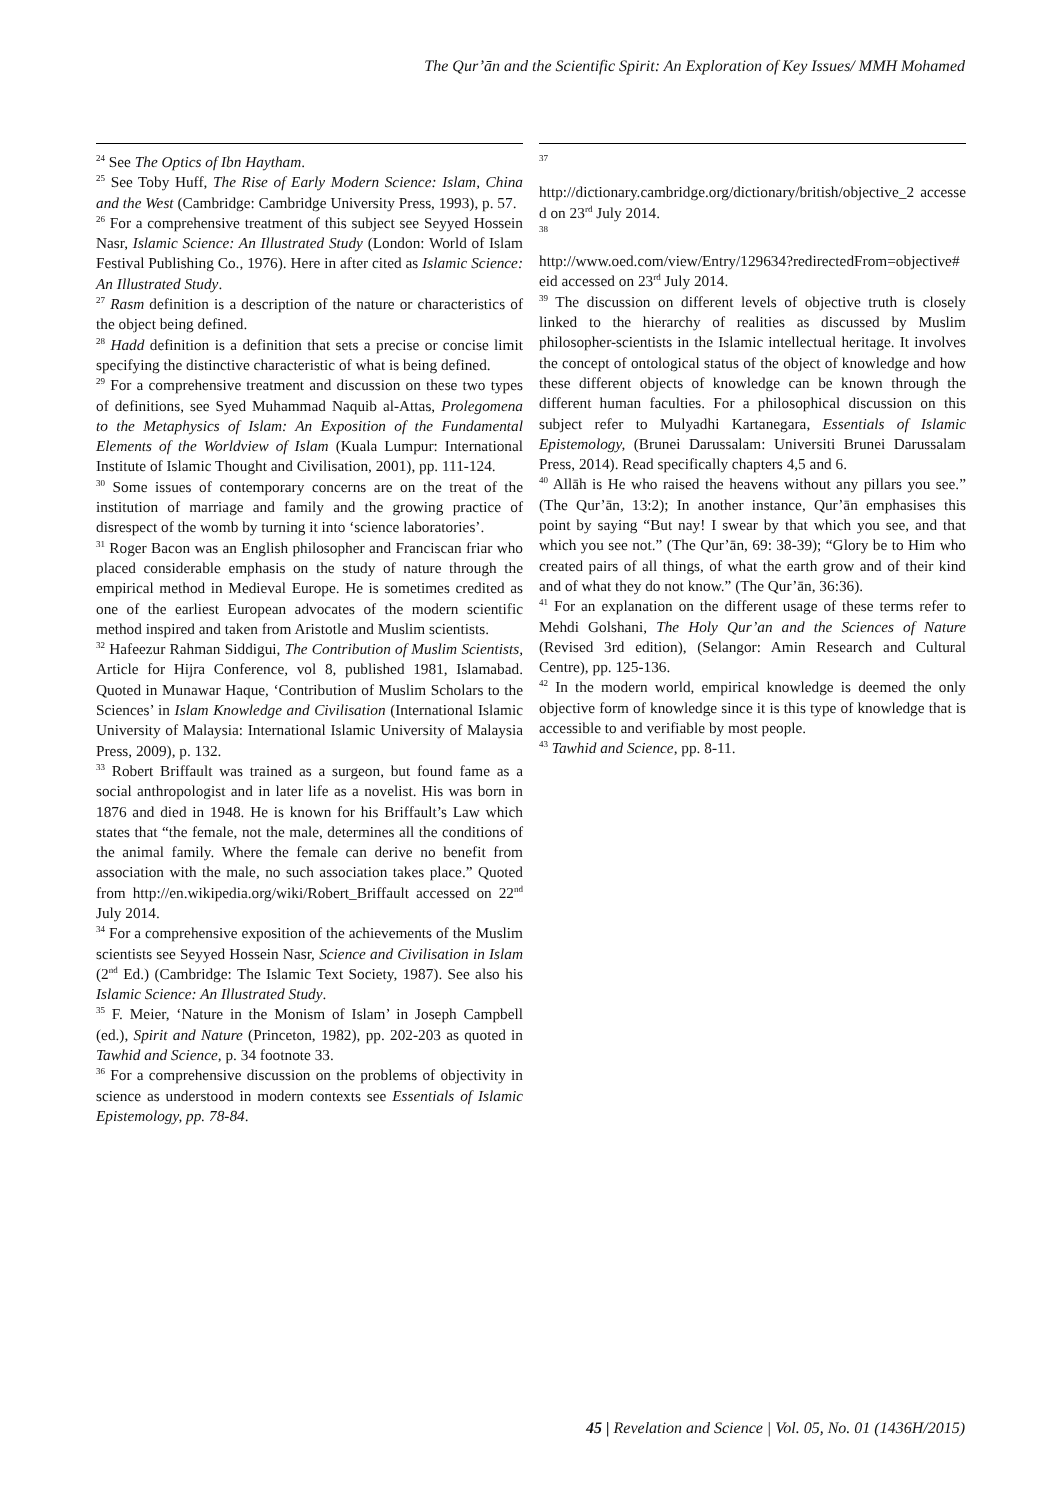The Qur’ān and the Scientific Spirit: An Exploration of Key Issues/ MMH Mohamed
<sup>24</sup> See The Optics of Ibn Haytham.
<sup>25</sup> See Toby Huff, The Rise of Early Modern Science: Islam, China and the West (Cambridge: Cambridge University Press, 1993), p. 57.
<sup>26</sup> For a comprehensive treatment of this subject see Seyyed Hossein Nasr, Islamic Science: An Illustrated Study (London: World of Islam Festival Publishing Co., 1976). Here in after cited as Islamic Science: An Illustrated Study.
<sup>27</sup> Rasm definition is a description of the nature or characteristics of the object being defined.
<sup>28</sup> Hadd definition is a definition that sets a precise or concise limit specifying the distinctive characteristic of what is being defined.
<sup>29</sup> For a comprehensive treatment and discussion on these two types of definitions, see Syed Muhammad Naquib al-Attas, Prolegomena to the Metaphysics of Islam: An Exposition of the Fundamental Elements of the Worldview of Islam (Kuala Lumpur: International Institute of Islamic Thought and Civilisation, 2001), pp. 111-124.
<sup>30</sup> Some issues of contemporary concerns are on the treat of the institution of marriage and family and the growing practice of disrespect of the womb by turning it into ‘science laboratories’.
<sup>31</sup> Roger Bacon was an English philosopher and Franciscan friar who placed considerable emphasis on the study of nature through the empirical method in Medieval Europe. He is sometimes credited as one of the earliest European advocates of the modern scientific method inspired and taken from Aristotle and Muslim scientists.
<sup>32</sup> Hafeezur Rahman Siddigui, The Contribution of Muslim Scientists, Article for Hijra Conference, vol 8, published 1981, Islamabad. Quoted in Munawar Haque, ‘Contribution of Muslim Scholars to the Sciences’ in Islam Knowledge and Civilisation (International Islamic University of Malaysia: International Islamic University of Malaysia Press, 2009), p. 132.
<sup>33</sup> Robert Briffault was trained as a surgeon, but found fame as a social anthropologist and in later life as a novelist. His was born in 1876 and died in 1948. He is known for his Briffault’s Law which states that “the female, not the male, determines all the conditions of the animal family. Where the female can derive no benefit from association with the male, no such association takes place.” Quoted from http://en.wikipedia.org/wiki/Robert_Briffault accessed on 22<sup>nd</sup> July 2014.
<sup>34</sup> For a comprehensive exposition of the achievements of the Muslim scientists see Seyyed Hossein Nasr, Science and Civilisation in Islam (2<sup>nd</sup> Ed.) (Cambridge: The Islamic Text Society, 1987). See also his Islamic Science: An Illustrated Study.
<sup>35</sup> F. Meier, ‘Nature in the Monism of Islam’ in Joseph Campbell (ed.), Spirit and Nature (Princeton, 1982), pp. 202-203 as quoted in Tawhid and Science, p. 34 footnote 33.
<sup>36</sup> For a comprehensive discussion on the problems of objectivity in science as understood in modern contexts see Essentials of Islamic Epistemology, pp. 78-84.
<sup>37</sup>
http://dictionary.cambridge.org/dictionary/british/objective_2 accessed on 23<sup>rd</sup> July 2014.
<sup>38</sup>
http://www.oed.com/view/Entry/129634?redirectedFrom=objective#eid accessed on 23<sup>rd</sup> July 2014.
<sup>39</sup> The discussion on different levels of objective truth is closely linked to the hierarchy of realities as discussed by Muslim philosopher-scientists in the Islamic intellectual heritage. It involves the concept of ontological status of the object of knowledge and how these different objects of knowledge can be known through the different human faculties. For a philosophical discussion on this subject refer to Mulyadhi Kartanegara, Essentials of Islamic Epistemology, (Brunei Darussalam: Universiti Brunei Darussalam Press, 2014). Read specifically chapters 4,5 and 6.
<sup>40</sup> Allāh is He who raised the heavens without any pillars you see.” (The Qur’ān, 13:2); In another instance, Qur’ān emphasises this point by saying “But nay! I swear by that which you see, and that which you see not.” (The Qur’ān, 69: 38-39); “Glory be to Him who created pairs of all things, of what the earth grow and of their kind and of what they do not know.” (The Qur’ān, 36:36).
<sup>41</sup> For an explanation on the different usage of these terms refer to Mehdi Golshani, The Holy Qur’an and the Sciences of Nature (Revised 3rd edition), (Selangor: Amin Research and Cultural Centre), pp. 125-136.
<sup>42</sup> In the modern world, empirical knowledge is deemed the only objective form of knowledge since it is this type of knowledge that is accessible to and verifiable by most people.
<sup>43</sup> Tawhid and Science, pp. 8-11.
45 | Revelation and Science | Vol. 05, No. 01 (1436H/2015)